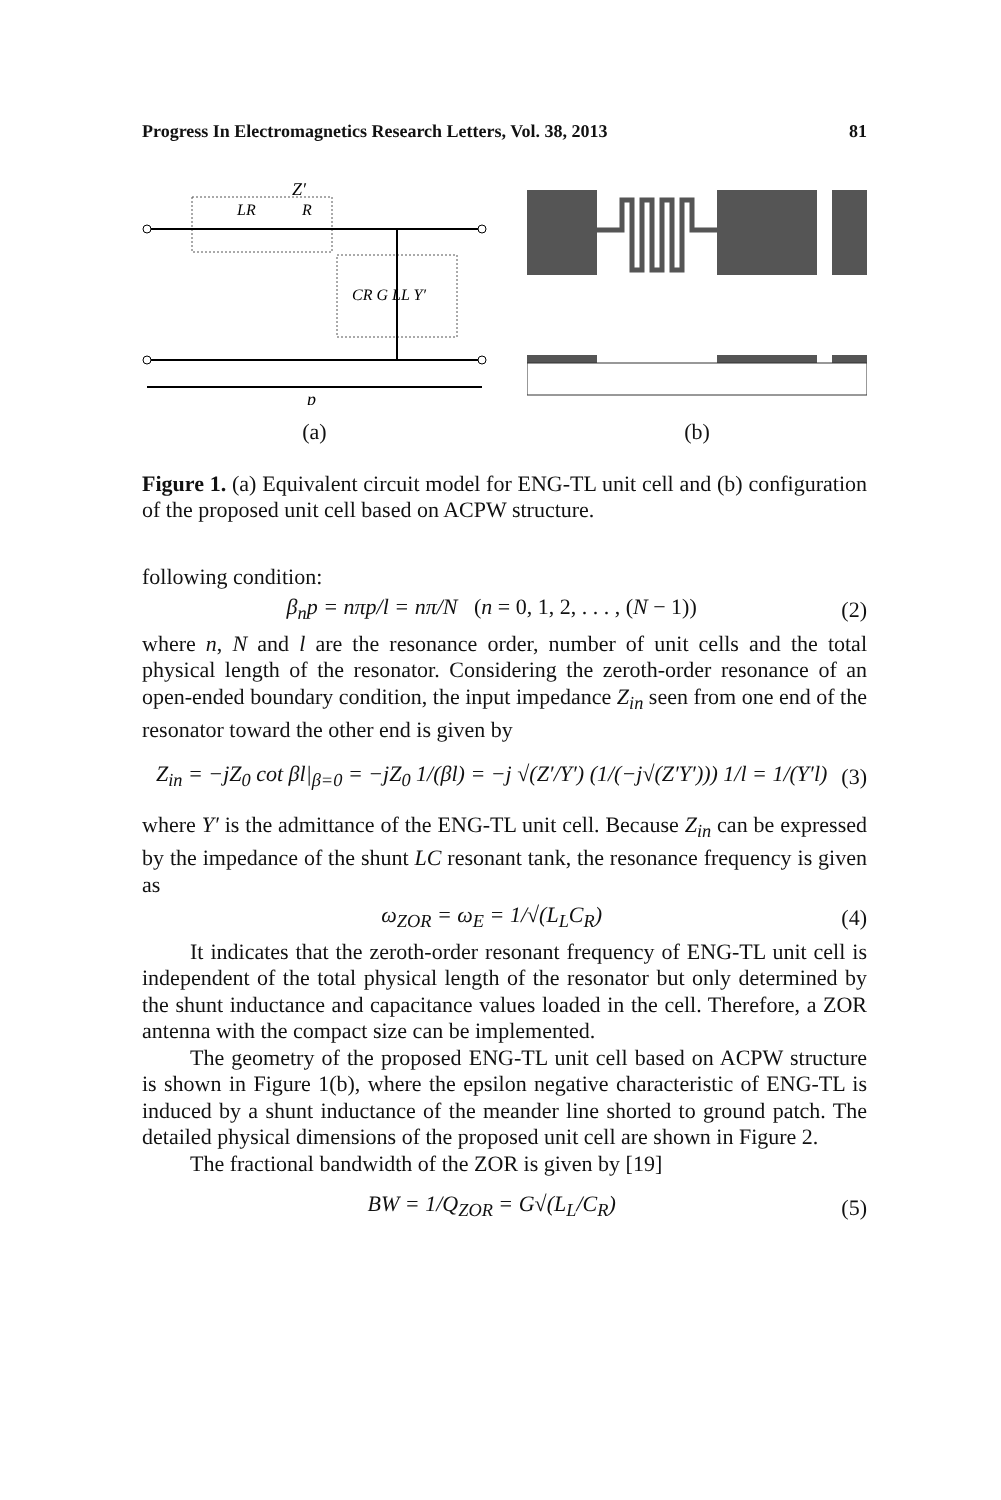Progress In Electromagnetics Research Letters, Vol. 38, 2013 81
Z′
LR
R
CR G LL Y′
p
(a)
(b)
Figure 1. (a) Equivalent circuit model for ENG-TL unit cell and (b) configuration of the proposed unit cell based on ACPW structure.
following condition:
β<sub>n</sub>p = nπp/l = nπ/N (n = 0, 1, 2, . . . , (N − 1)) (2)
where n, N and l are the resonance order, number of unit cells and the total physical length of the resonator. Considering the zeroth-order resonance of an open-ended boundary condition, the input impedance Z<sub>in</sub> seen from one end of the resonator toward the other end is given by
Z<sub>in</sub> = −jZ<sub>0</sub> cot βl|<sub>β=0</sub> = −jZ<sub>0</sub> 1/(βl) = −j √(Z′/Y′) (1/(−j√(Z′Y′))) 1/l = 1/(Y′l) (3)
where Y′ is the admittance of the ENG-TL unit cell. Because Z<sub>in</sub> can be expressed by the impedance of the shunt LC resonant tank, the resonance frequency is given as
ω<sub>ZOR</sub> = ω<sub>E</sub> = 1/√(L<sub>L</sub>C<sub>R</sub>) (4)
It indicates that the zeroth-order resonant frequency of ENG-TL unit cell is independent of the total physical length of the resonator but only determined by the shunt inductance and capacitance values loaded in the cell. Therefore, a ZOR antenna with the compact size can be implemented.
The geometry of the proposed ENG-TL unit cell based on ACPW structure is shown in Figure 1(b), where the epsilon negative characteristic of ENG-TL is induced by a shunt inductance of the meander line shorted to ground patch. The detailed physical dimensions of the proposed unit cell are shown in Figure 2.
The fractional bandwidth of the ZOR is given by [19]
BW = 1/Q<sub>ZOR</sub> = G√(L<sub>L</sub>/C<sub>R</sub>) (5)